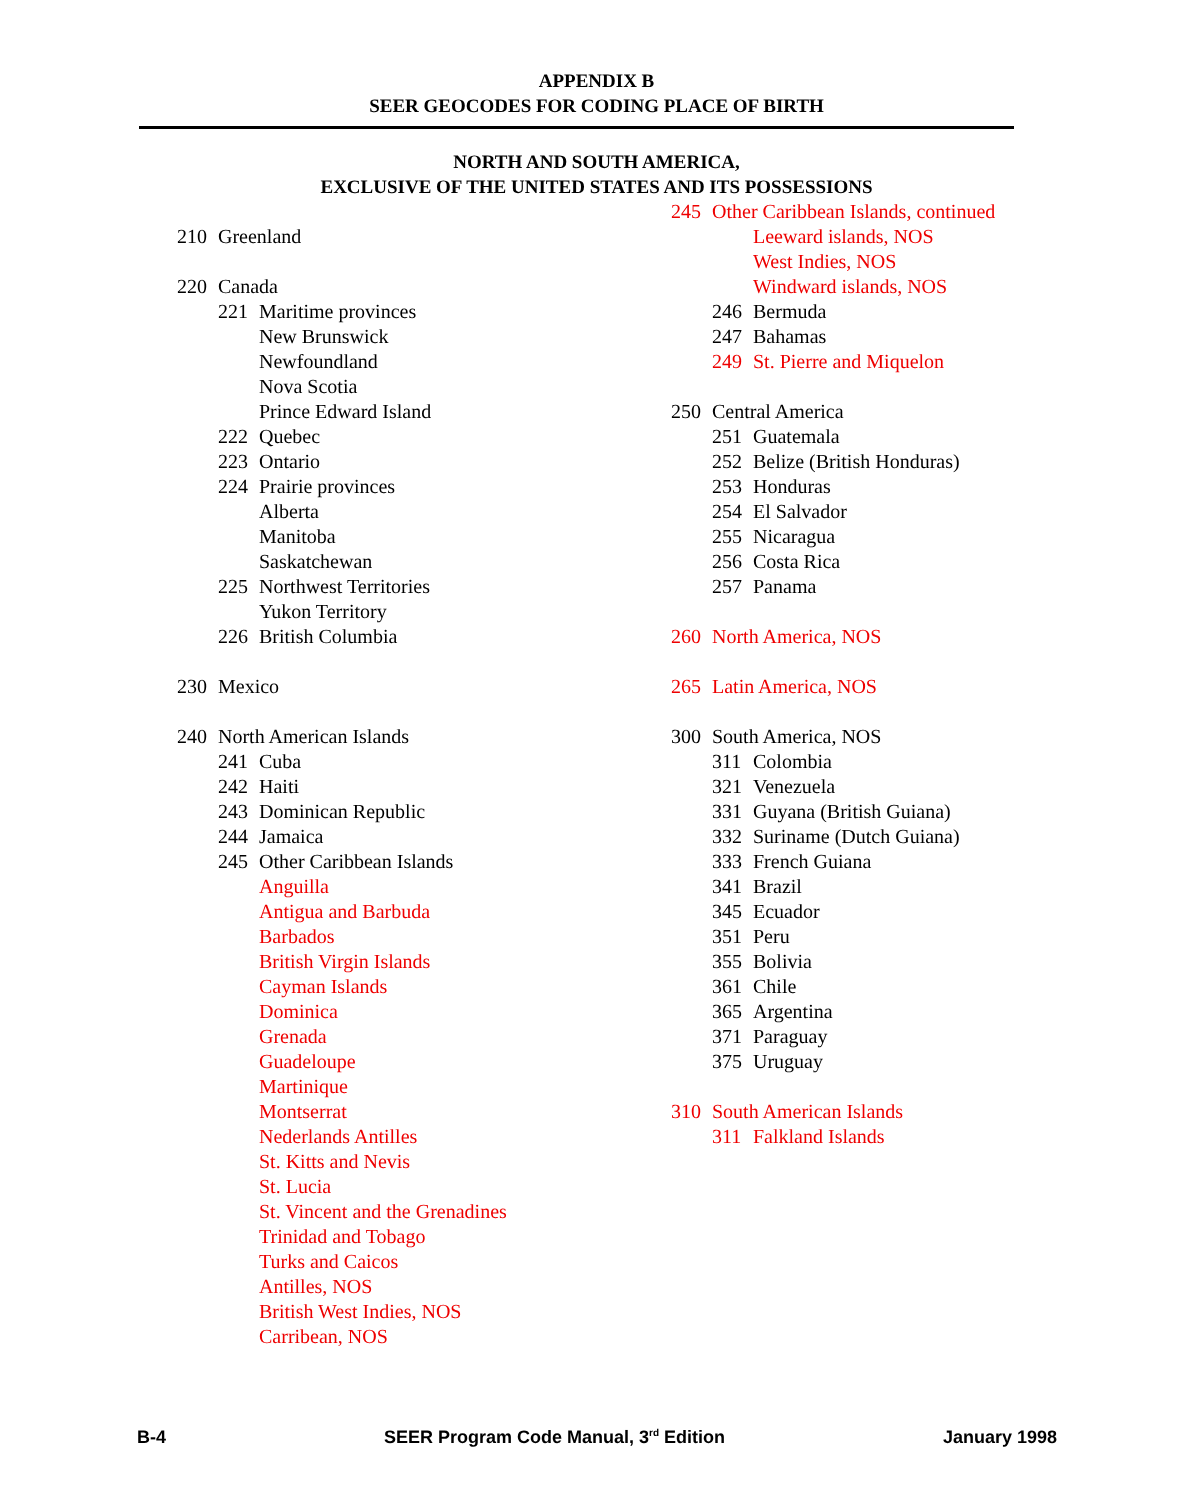APPENDIX B
SEER GEOCODES FOR CODING PLACE OF BIRTH
NORTH AND SOUTH AMERICA,
EXCLUSIVE OF THE UNITED STATES AND ITS POSSESSIONS
210 Greenland
220 Canada
221 Maritime provinces
New Brunswick
Newfoundland
Nova Scotia
Prince Edward Island
222 Quebec
223 Ontario
224 Prairie provinces
Alberta
Manitoba
Saskatchewan
225 Northwest Territories
Yukon Territory
226 British Columbia
230 Mexico
240 North American Islands
241 Cuba
242 Haiti
243 Dominican Republic
244 Jamaica
245 Other Caribbean Islands
Anguilla
Antigua and Barbuda
Barbados
British Virgin Islands
Cayman Islands
Dominica
Grenada
Guadeloupe
Martinique
Montserrat
Nederlands Antilles
St. Kitts and Nevis
St. Lucia
St. Vincent and the Grenadines
Trinidad and Tobago
Turks and Caicos
Antilles, NOS
British West Indies, NOS
Carribean, NOS
245 Other Caribbean Islands, continued
Leeward islands, NOS
West Indies, NOS
Windward islands, NOS
246 Bermuda
247 Bahamas
249 St. Pierre and Miquelon
250 Central America
251 Guatemala
252 Belize (British Honduras)
253 Honduras
254 El Salvador
255 Nicaragua
256 Costa Rica
257 Panama
260 North America, NOS
265 Latin America, NOS
300 South America, NOS
311 Colombia
321 Venezuela
331 Guyana (British Guiana)
332 Suriname (Dutch Guiana)
333 French Guiana
341 Brazil
345 Ecuador
351 Peru
355 Bolivia
361 Chile
365 Argentina
371 Paraguay
375 Uruguay
310 South American Islands
311 Falkland Islands
B-4 SEER Program Code Manual, 3<sup>rd</sup> Edition January 1998